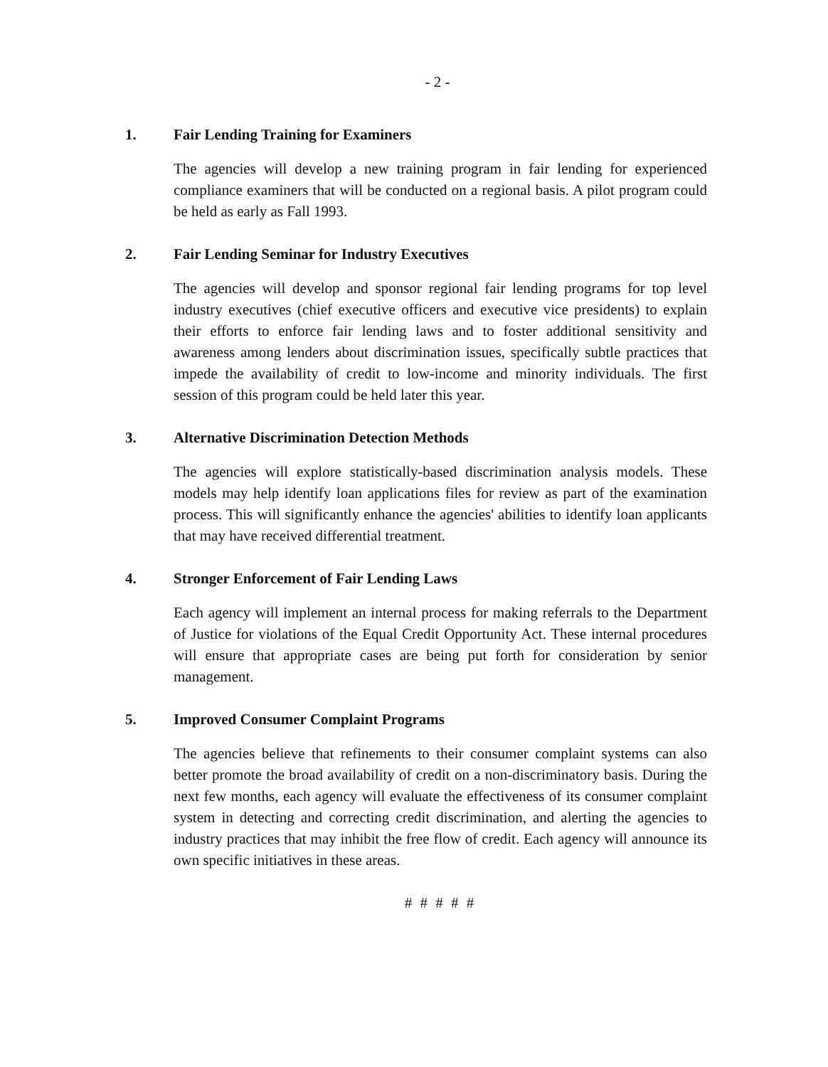- 2 -
1. Fair Lending Training for Examiners
The agencies will develop a new training program in fair lending for experienced compliance examiners that will be conducted on a regional basis. A pilot program could be held as early as Fall 1993.
2. Fair Lending Seminar for Industry Executives
The agencies will develop and sponsor regional fair lending programs for top level industry executives (chief executive officers and executive vice presidents) to explain their efforts to enforce fair lending laws and to foster additional sensitivity and awareness among lenders about discrimination issues, specifically subtle practices that impede the availability of credit to low-income and minority individuals. The first session of this program could be held later this year.
3. Alternative Discrimination Detection Methods
The agencies will explore statistically-based discrimination analysis models. These models may help identify loan applications files for review as part of the examination process. This will significantly enhance the agencies' abilities to identify loan applicants that may have received differential treatment.
4. Stronger Enforcement of Fair Lending Laws
Each agency will implement an internal process for making referrals to the Department of Justice for violations of the Equal Credit Opportunity Act. These internal procedures will ensure that appropriate cases are being put forth for consideration by senior management.
5. Improved Consumer Complaint Programs
The agencies believe that refinements to their consumer complaint systems can also better promote the broad availability of credit on a non-discriminatory basis. During the next few months, each agency will evaluate the effectiveness of its consumer complaint system in detecting and correcting credit discrimination, and alerting the agencies to industry practices that may inhibit the free flow of credit. Each agency will announce its own specific initiatives in these areas.
# # # # #